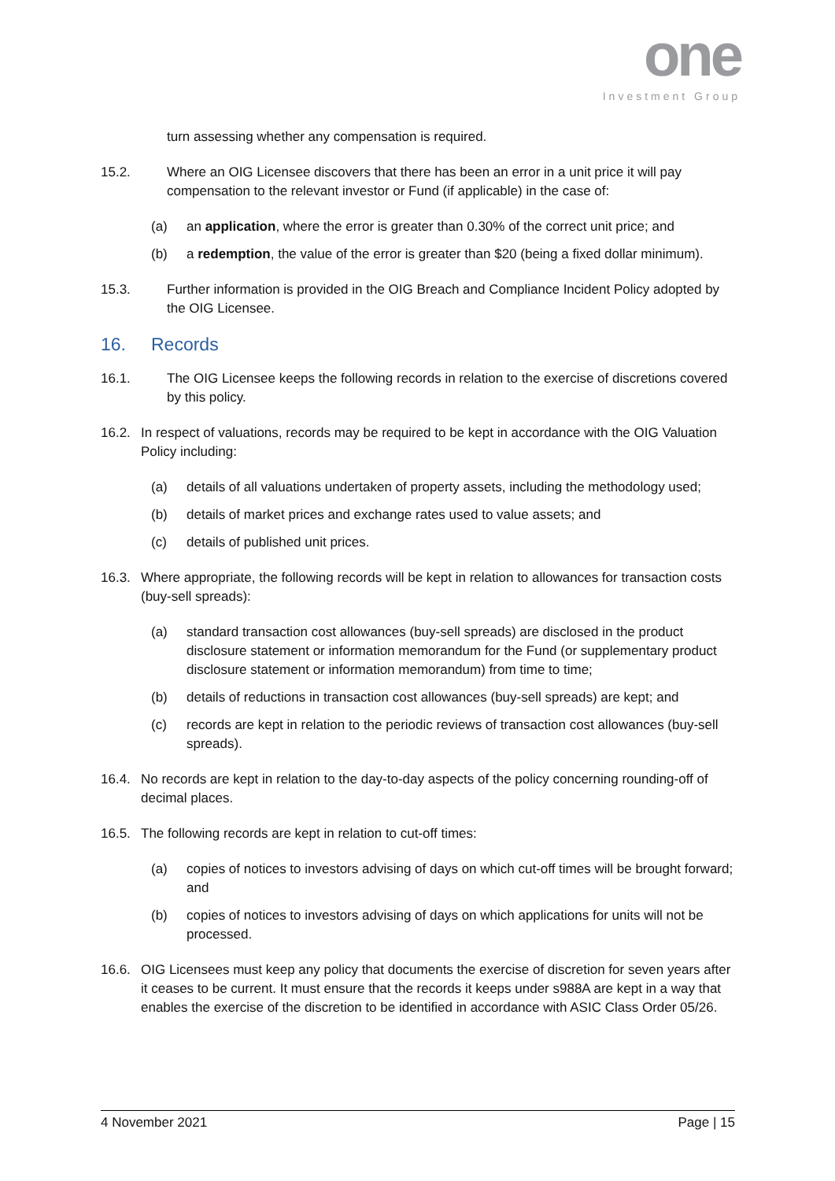one
Investment Group
turn assessing whether any compensation is required.
15.2. Where an OIG Licensee discovers that there has been an error in a unit price it will pay compensation to the relevant investor or Fund (if applicable) in the case of:
(a) an application, where the error is greater than 0.30% of the correct unit price; and
(b) a redemption, the value of the error is greater than $20 (being a fixed dollar minimum).
15.3. Further information is provided in the OIG Breach and Compliance Incident Policy adopted by the OIG Licensee.
16. Records
16.1. The OIG Licensee keeps the following records in relation to the exercise of discretions covered by this policy.
16.2. In respect of valuations, records may be required to be kept in accordance with the OIG Valuation Policy including:
(a) details of all valuations undertaken of property assets, including the methodology used;
(b) details of market prices and exchange rates used to value assets; and
(c) details of published unit prices.
16.3. Where appropriate, the following records will be kept in relation to allowances for transaction costs (buy-sell spreads):
(a) standard transaction cost allowances (buy-sell spreads) are disclosed in the product disclosure statement or information memorandum for the Fund (or supplementary product disclosure statement or information memorandum) from time to time;
(b) details of reductions in transaction cost allowances (buy-sell spreads) are kept; and
(c) records are kept in relation to the periodic reviews of transaction cost allowances (buy-sell spreads).
16.4. No records are kept in relation to the day-to-day aspects of the policy concerning rounding-off of decimal places.
16.5. The following records are kept in relation to cut-off times:
(a) copies of notices to investors advising of days on which cut-off times will be brought forward; and
(b) copies of notices to investors advising of days on which applications for units will not be processed.
16.6. OIG Licensees must keep any policy that documents the exercise of discretion for seven years after it ceases to be current. It must ensure that the records it keeps under s988A are kept in a way that enables the exercise of the discretion to be identified in accordance with ASIC Class Order 05/26.
4 November 2021 Page | 15